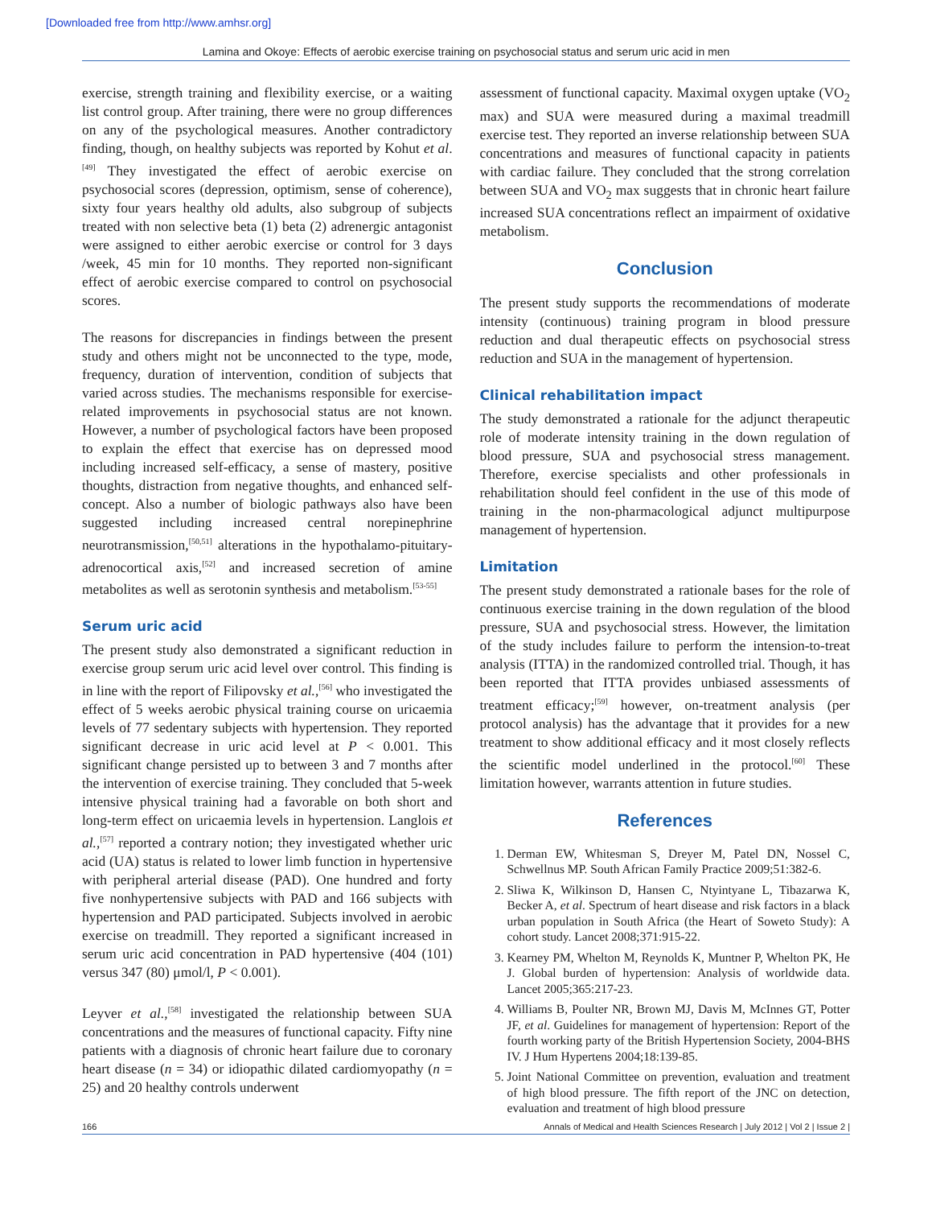[Downloaded free from http://www.amhsr.org]
Lamina and Okoye: Effects of aerobic exercise training on psychosocial status and serum uric acid in men
exercise, strength training and flexibility exercise, or a waiting list control group. After training, there were no group differences on any of the psychological measures. Another contradictory finding, though, on healthy subjects was reported by Kohut et al.<sup>[49]</sup> They investigated the effect of aerobic exercise on psychosocial scores (depression, optimism, sense of coherence), sixty four years healthy old adults, also subgroup of subjects treated with non selective beta (1) beta (2) adrenergic antagonist were assigned to either aerobic exercise or control for 3 days /week, 45 min for 10 months. They reported non-significant effect of aerobic exercise compared to control on psychosocial scores.
The reasons for discrepancies in findings between the present study and others might not be unconnected to the type, mode, frequency, duration of intervention, condition of subjects that varied across studies. The mechanisms responsible for exercise-related improvements in psychosocial status are not known. However, a number of psychological factors have been proposed to explain the effect that exercise has on depressed mood including increased self-efficacy, a sense of mastery, positive thoughts, distraction from negative thoughts, and enhanced self-concept. Also a number of biologic pathways also have been suggested including increased central norepinephrine neurotransmission,<sup>[50,51]</sup> alterations in the hypothalamo-pituitary-adrenocortical axis,<sup>[52]</sup> and increased secretion of amine metabolites as well as serotonin synthesis and metabolism.<sup>[53-55]</sup>
Serum uric acid
The present study also demonstrated a significant reduction in exercise group serum uric acid level over control. This finding is in line with the report of Filipovsky et al.,<sup>[56]</sup> who investigated the effect of 5 weeks aerobic physical training course on uricaemia levels of 77 sedentary subjects with hypertension. They reported significant decrease in uric acid level at P < 0.001. This significant change persisted up to between 3 and 7 months after the intervention of exercise training. They concluded that 5-week intensive physical training had a favorable on both short and long-term effect on uricaemia levels in hypertension. Langlois et al.,<sup>[57]</sup> reported a contrary notion; they investigated whether uric acid (UA) status is related to lower limb function in hypertensive with peripheral arterial disease (PAD). One hundred and forty five nonhypertensive subjects with PAD and 166 subjects with hypertension and PAD participated. Subjects involved in aerobic exercise on treadmill. They reported a significant increased in serum uric acid concentration in PAD hypertensive (404 (101) versus 347 (80) μmol/l, P < 0.001).
Leyver et al.,<sup>[58]</sup> investigated the relationship between SUA concentrations and the measures of functional capacity. Fifty nine patients with a diagnosis of chronic heart failure due to coronary heart disease (n = 34) or idiopathic dilated cardiomyopathy (n = 25) and 20 healthy controls underwent
assessment of functional capacity. Maximal oxygen uptake (VO<sub>2</sub> max) and SUA were measured during a maximal treadmill exercise test. They reported an inverse relationship between SUA concentrations and measures of functional capacity in patients with cardiac failure. They concluded that the strong correlation between SUA and VO<sub>2</sub> max suggests that in chronic heart failure increased SUA concentrations reflect an impairment of oxidative metabolism.
Conclusion
The present study supports the recommendations of moderate intensity (continuous) training program in blood pressure reduction and dual therapeutic effects on psychosocial stress reduction and SUA in the management of hypertension.
Clinical rehabilitation impact
The study demonstrated a rationale for the adjunct therapeutic role of moderate intensity training in the down regulation of blood pressure, SUA and psychosocial stress management. Therefore, exercise specialists and other professionals in rehabilitation should feel confident in the use of this mode of training in the non-pharmacological adjunct multipurpose management of hypertension.
Limitation
The present study demonstrated a rationale bases for the role of continuous exercise training in the down regulation of the blood pressure, SUA and psychosocial stress. However, the limitation of the study includes failure to perform the intension-to-treat analysis (ITTA) in the randomized controlled trial. Though, it has been reported that ITTA provides unbiased assessments of treatment efficacy;<sup>[59]</sup> however, on-treatment analysis (per protocol analysis) has the advantage that it provides for a new treatment to show additional efficacy and it most closely reflects the scientific model underlined in the protocol.<sup>[60]</sup> These limitation however, warrants attention in future studies.
References
1. Derman EW, Whitesman S, Dreyer M, Patel DN, Nossel C, Schwellnus MP. South African Family Practice 2009;51:382-6.
2. Sliwa K, Wilkinson D, Hansen C, Ntyintyane L, Tibazarwa K, Becker A, et al. Spectrum of heart disease and risk factors in a black urban population in South Africa (the Heart of Soweto Study): A cohort study. Lancet 2008;371:915-22.
3. Kearney PM, Whelton M, Reynolds K, Muntner P, Whelton PK, He J. Global burden of hypertension: Analysis of worldwide data. Lancet 2005;365:217-23.
4. Williams B, Poulter NR, Brown MJ, Davis M, McInnes GT, Potter JF, et al. Guidelines for management of hypertension: Report of the fourth working party of the British Hypertension Society, 2004-BHS IV. J Hum Hypertens 2004;18:139-85.
5. Joint National Committee on prevention, evaluation and treatment of high blood pressure. The fifth report of the JNC on detection, evaluation and treatment of high blood pressure
166 Annals of Medical and Health Sciences Research | July 2012 | Vol 2 | Issue 2 |